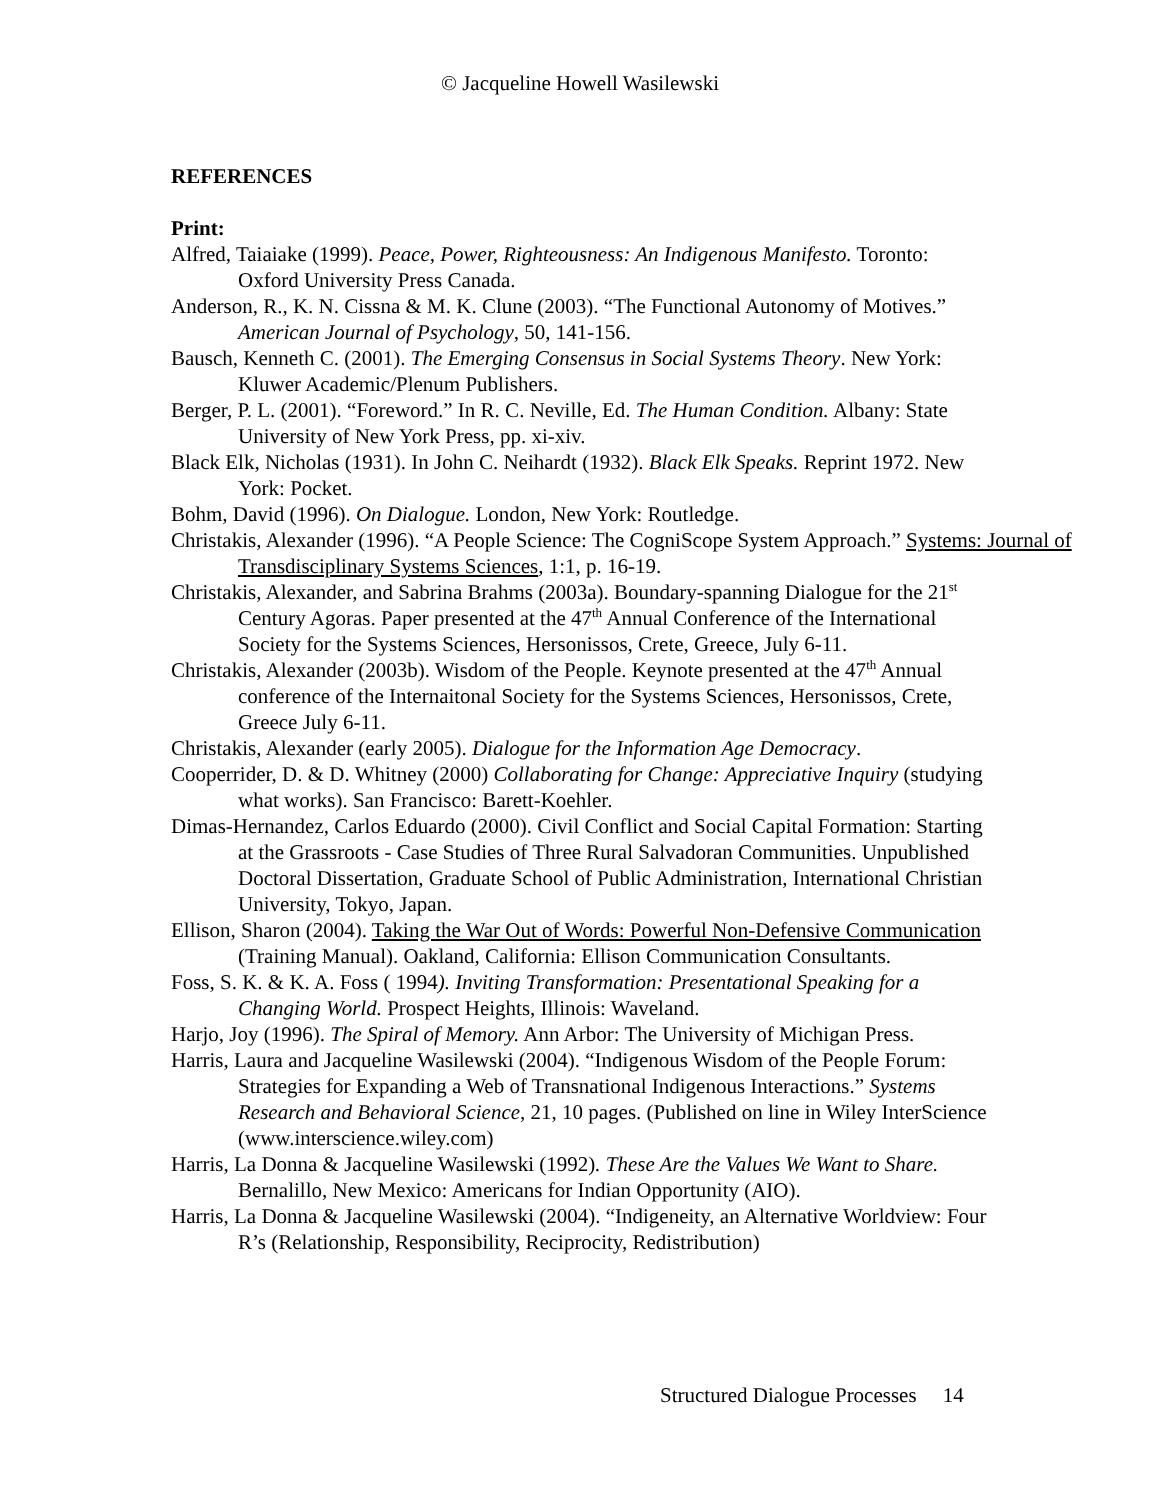© Jacqueline Howell Wasilewski
REFERENCES
Print:
Alfred, Taiaiake (1999). Peace, Power, Righteousness: An Indigenous Manifesto. Toronto: Oxford University Press Canada.
Anderson, R., K. N. Cissna & M. K. Clune (2003). “The Functional Autonomy of Motives.” American Journal of Psychology, 50, 141-156.
Bausch, Kenneth C. (2001). The Emerging Consensus in Social Systems Theory. New York: Kluwer Academic/Plenum Publishers.
Berger, P. L. (2001). “Foreword.” In R. C. Neville, Ed. The Human Condition. Albany: State University of New York Press, pp. xi-xiv.
Black Elk, Nicholas (1931). In John C. Neihardt (1932). Black Elk Speaks. Reprint 1972. New York: Pocket.
Bohm, David (1996). On Dialogue. London, New York: Routledge.
Christakis, Alexander (1996). “A People Science: The CogniScope System Approach.” Systems: Journal of Transdisciplinary Systems Sciences, 1:1, p. 16-19.
Christakis, Alexander, and Sabrina Brahms (2003a). Boundary-spanning Dialogue for the 21<sup>st</sup> Century Agoras. Paper presented at the 47<sup>th</sup> Annual Conference of the International Society for the Systems Sciences, Hersonissos, Crete, Greece, July 6-11.
Christakis, Alexander (2003b). Wisdom of the People. Keynote presented at the 47<sup>th</sup> Annual conference of the Internaitonal Society for the Systems Sciences, Hersonissos, Crete, Greece July 6-11.
Christakis, Alexander (early 2005). Dialogue for the Information Age Democracy.
Cooperrider, D. & D. Whitney (2000) Collaborating for Change: Appreciative Inquiry (studying what works). San Francisco: Barett-Koehler.
Dimas-Hernandez, Carlos Eduardo (2000). Civil Conflict and Social Capital Formation: Starting at the Grassroots - Case Studies of Three Rural Salvadoran Communities. Unpublished Doctoral Dissertation, Graduate School of Public Administration, International Christian University, Tokyo, Japan.
Ellison, Sharon (2004). Taking the War Out of Words: Powerful Non-Defensive Communication (Training Manual). Oakland, California: Ellison Communication Consultants.
Foss, S. K. & K. A. Foss ( 1994). Inviting Transformation: Presentational Speaking for a Changing World. Prospect Heights, Illinois: Waveland.
Harjo, Joy (1996). The Spiral of Memory. Ann Arbor: The University of Michigan Press.
Harris, Laura and Jacqueline Wasilewski (2004). “Indigenous Wisdom of the People Forum: Strategies for Expanding a Web of Transnational Indigenous Interactions.” Systems Research and Behavioral Science, 21, 10 pages. (Published on line in Wiley InterScience (www.interscience.wiley.com)
Harris, La Donna & Jacqueline Wasilewski (1992). These Are the Values We Want to Share. Bernalillo, New Mexico: Americans for Indian Opportunity (AIO).
Harris, La Donna & Jacqueline Wasilewski (2004). “Indigeneity, an Alternative Worldview: Four R’s (Relationship, Responsibility, Reciprocity, Redistribution)
Structured Dialogue Processes 14